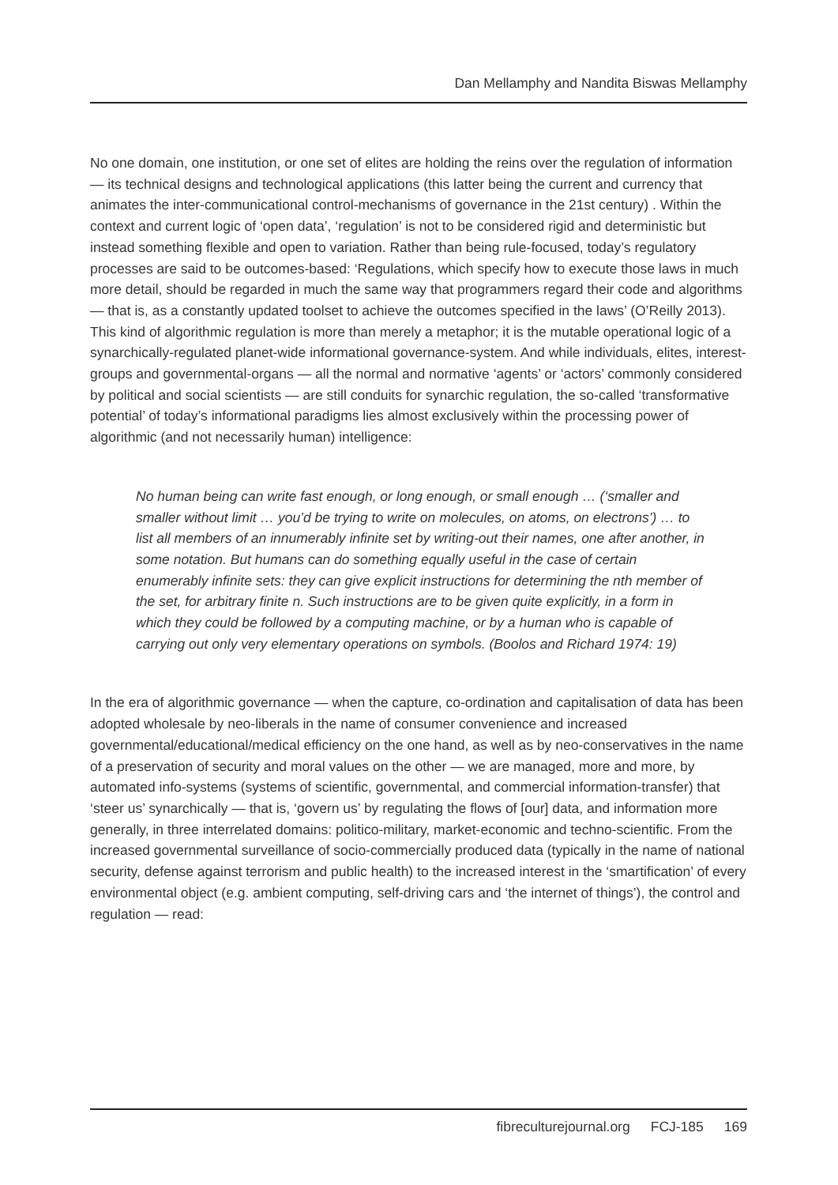Dan Mellamphy and Nandita Biswas Mellamphy
No one domain, one institution, or one set of elites are holding the reins over the regulation of information — its technical designs and technological applications (this latter being the current and currency that animates the inter-communicational control-mechanisms of governance in the 21st century) . Within the context and current logic of ‘open data’, ‘regulation’ is not to be considered rigid and deterministic but instead something flexible and open to variation. Rather than being rule-focused, today’s regulatory processes are said to be outcomes-based: ‘Regulations, which specify how to execute those laws in much more detail, should be regarded in much the same way that programmers regard their code and algorithms — that is, as a constantly updated toolset to achieve the outcomes specified in the laws’ (O’Reilly 2013). This kind of algorithmic regulation is more than merely a metaphor; it is the mutable operational logic of a synarchically-regulated planet-wide informational governance-system. And while individuals, elites, interest-groups and governmental-organs — all the normal and normative ‘agents’ or ‘actors’ commonly considered by political and social scientists — are still conduits for synarchic regulation, the so-called ‘transformative potential’ of today’s informational paradigms lies almost exclusively within the processing power of algorithmic (and not necessarily human) intelligence:
No human being can write fast enough, or long enough, or small enough … (‘smaller and smaller without limit … you’d be trying to write on molecules, on atoms, on electrons’) … to list all members of an innumerably infinite set by writing-out their names, one after another, in some notation. But humans can do something equally useful in the case of certain enumerably infinite sets: they can give explicit instructions for determining the nth member of the set, for arbitrary finite n. Such instructions are to be given quite explicitly, in a form in which they could be followed by a computing machine, or by a human who is capable of carrying out only very elementary operations on symbols. (Boolos and Richard 1974: 19)
In the era of algorithmic governance — when the capture, co-ordination and capitalisation of data has been adopted wholesale by neo-liberals in the name of consumer convenience and increased governmental/educational/medical efficiency on the one hand, as well as by neo-conservatives in the name of a preservation of security and moral values on the other — we are managed, more and more, by automated info-systems (systems of scientific, governmental, and commercial information-transfer) that ‘steer us’ synarchically — that is, ‘govern us’ by regulating the flows of [our] data, and information more generally, in three interrelated domains: politico-military, market-economic and techno-scientific. From the increased governmental surveillance of socio-commercially produced data (typically in the name of national security, defense against terrorism and public health) to the increased interest in the ‘smartification’ of every environmental object (e.g. ambient computing, self-driving cars and ‘the internet of things’), the control and regulation — read:
fibreculturejournal.org FCJ-185 169